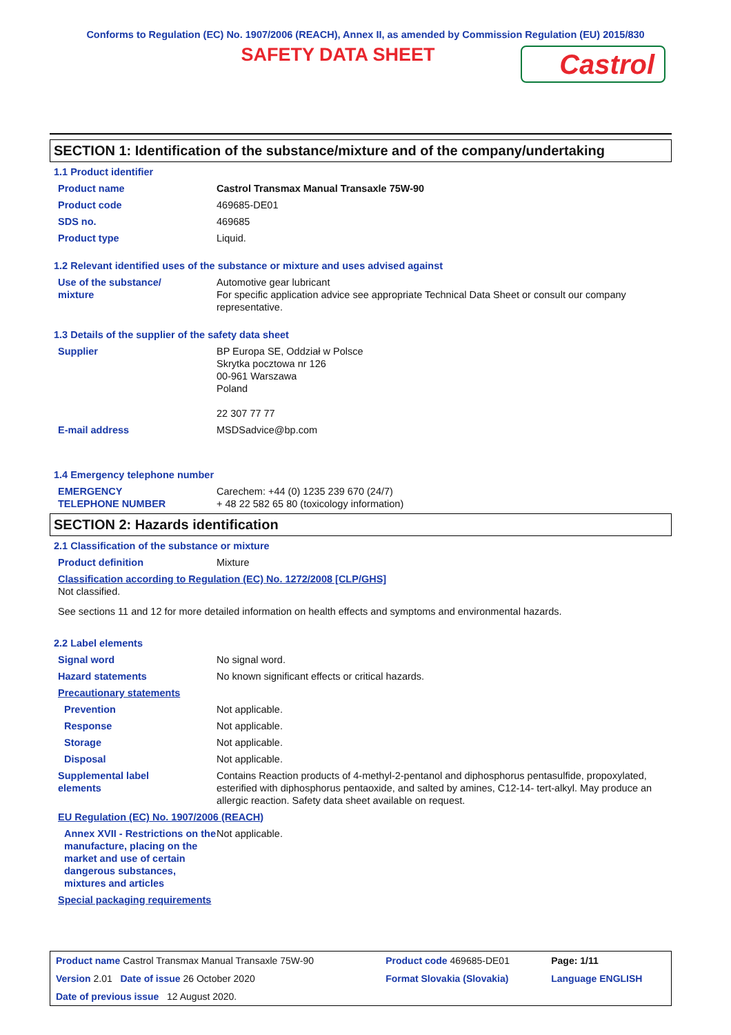Conforms to Regulation (EC) No. 1907/2006 (REACH), Annex II, as amended by Commission Regulation (EU) 2015/830
SAFETY DATA SHEET
Castrol
SECTION 1: Identification of the substance/mixture and of the company/undertaking
1.1 Product identifier
| Product name | Castrol Transmax Manual Transaxle 75W-90 |
| Product code | 469685-DE01 |
| SDS no. | 469685 |
| Product type | Liquid. |
1.2 Relevant identified uses of the substance or mixture and uses advised against
| Use of the substance/ mixture | Automotive gear lubricant For specific application advice see appropriate Technical Data Sheet or consult our company representative. |
1.3 Details of the supplier of the safety data sheet
| Supplier | BP Europa SE, Oddział w Polsce Skrytka pocztowa nr 126 00-961 Warszawa Poland 22 307 77 77 |
| E-mail address | MSDSadvice@bp.com |
1.4 Emergency telephone number
| EMERGENCY TELEPHONE NUMBER | Carechem: +44 (0) 1235 239 670 (24/7) + 48 22 582 65 80 (toxicology information) |
SECTION 2: Hazards identification
2.1 Classification of the substance or mixture
| Product definition | Mixture |
| Classification according to Regulation (EC) No. 1272/2008 [CLP/GHS] Not classified. | |
| See sections 11 and 12 for more detailed information on health effects and symptoms and environmental hazards. | |
2.2 Label elements
| Signal word | No signal word. |
| Hazard statements | No known significant effects or critical hazards. |
| Precautionary statements | |
| Prevention | Not applicable. |
| Response | Not applicable. |
| Storage | Not applicable. |
| Disposal | Not applicable. |
| Supplemental label elements | Contains Reaction products of 4-methyl-2-pentanol and diphosphorus pentasulfide, propoxylated, esterified with diphosphorus pentaoxide, and salted by amines, C12-14- tert-alkyl. May produce an allergic reaction. Safety data sheet available on request. |
| EU Regulation (EC) No. 1907/2006 (REACH) | |
| Annex XVII - Restrictions on the manufacture, placing on the market and use of certain dangerous substances, mixtures and articles | Not applicable. |
| Special packaging requirements | |
| Product name Castrol Transmax Manual Transaxle 75W-90 | Product code 469685-DE01 | Page: 1/11 |
| Version 2.01 Date of issue 26 October 2020 | Format Slovakia (Slovakia) | Language ENGLISH |
| Date of previous issue 12 August 2020. | | |